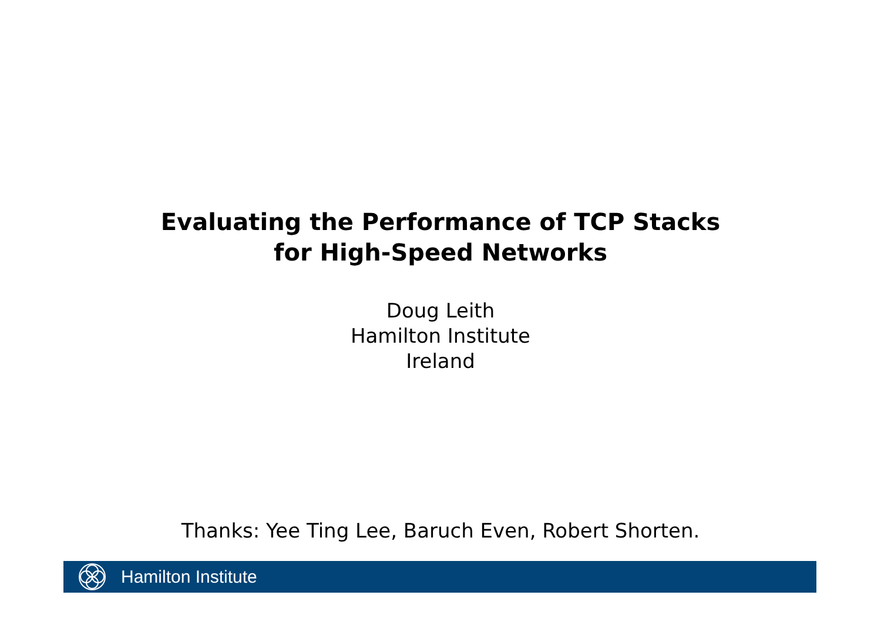Evaluating the Performance of TCP Stacks
for High-Speed Networks
Doug Leith
Hamilton Institute
Ireland
Thanks: Yee Ting Lee, Baruch Even, Robert Shorten.
Hamilton Institute